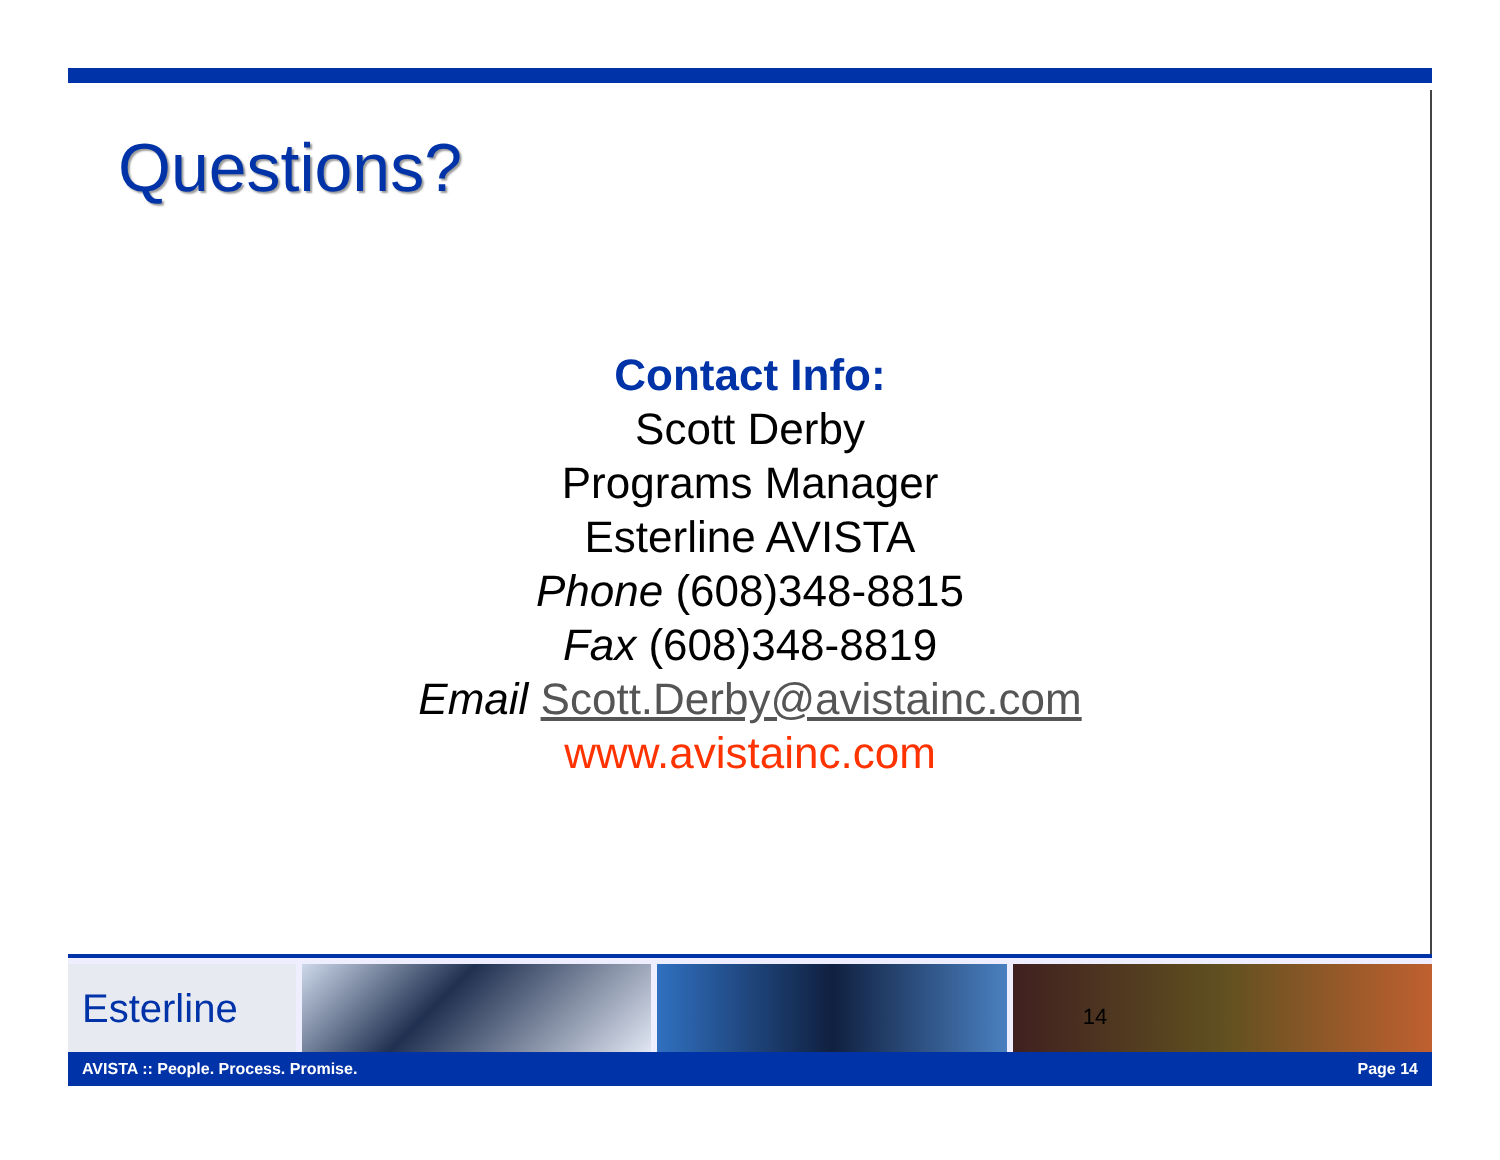Questions?
Contact Info:
Scott Derby
Programs Manager
Esterline AVISTA
Phone (608)348-8815
Fax (608)348-8819
Email Scott.Derby@avistainc.com
www.avistainc.com
Esterline
14
AVISTA :: People. Process. Promise. Page 14